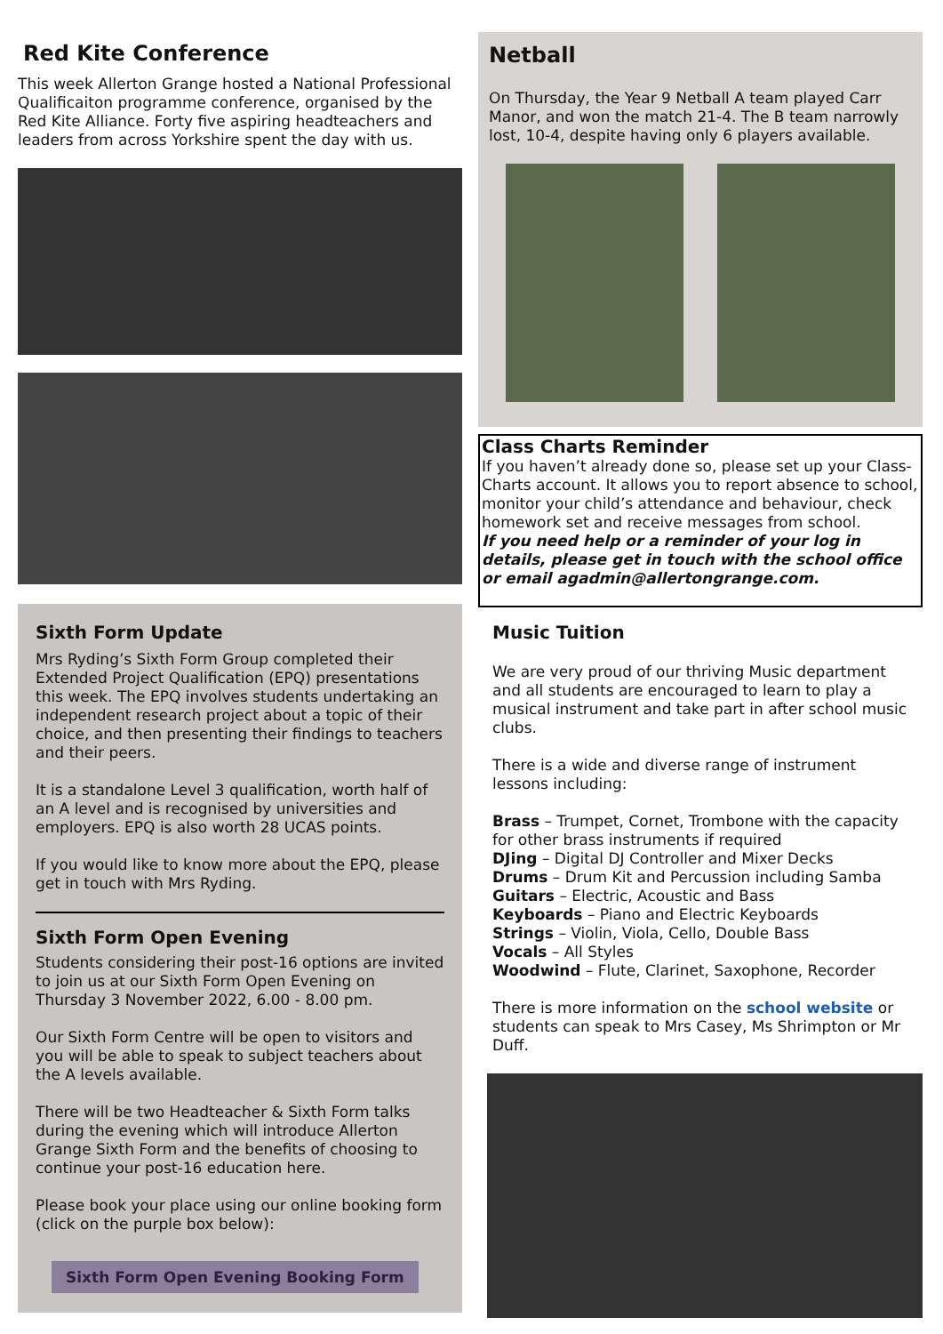Red Kite Conference
This week Allerton Grange hosted a National Professional Qualificaiton programme conference, organised by the Red Kite Alliance. Forty five aspiring headteachers and leaders from across Yorkshire spent the day with us.
Sixth Form Update
Mrs Ryding’s Sixth Form Group completed their Extended Project Qualification (EPQ) presentations this week. The EPQ involves students undertaking an independent research project about a topic of their choice, and then presenting their findings to teachers and their peers.
It is a standalone Level 3 qualification, worth half of an A level and is recognised by universities and employers. EPQ is also worth 28 UCAS points.
If you would like to know more about the EPQ, please get in touch with Mrs Ryding.
Sixth Form Open Evening
Students considering their post-16 options are invited to join us at our Sixth Form Open Evening on Thursday 3 November 2022, 6.00 - 8.00 pm.
Our Sixth Form Centre will be open to visitors and you will be able to speak to subject teachers about the A levels available.
There will be two Headteacher & Sixth Form talks during the evening which will introduce Allerton Grange Sixth Form and the benefits of choosing to continue your post-16 education here.
Please book your place using our online booking form (click on the purple box below):
Sixth Form Open Evening Booking Form
Netball
On Thursday, the Year 9 Netball A team played Carr Manor, and won the match 21-4. The B team narrowly lost, 10-4, despite having only 6 players available.
Class Charts Reminder
If you haven’t already done so, please set up your Class-Charts account. It allows you to report absence to school, monitor your child’s attendance and behaviour, check homework set and receive messages from school.
If you need help or a reminder of your log in details, please get in touch with the school office or email agadmin@allertongrange.com.
Music Tuition
We are very proud of our thriving Music department and all students are encouraged to learn to play a musical instrument and take part in after school music clubs.
There is a wide and diverse range of instrument lessons including:
Brass – Trumpet, Cornet, Trombone with the capacity for other brass instruments if required
DJing – Digital DJ Controller and Mixer Decks
Drums – Drum Kit and Percussion including Samba
Guitars – Electric, Acoustic and Bass
Keyboards – Piano and Electric Keyboards
Strings – Violin, Viola, Cello, Double Bass
Vocals – All Styles
Woodwind – Flute, Clarinet, Saxophone, Recorder
There is more information on the school website or students can speak to Mrs Casey, Ms Shrimpton or Mr Duff.